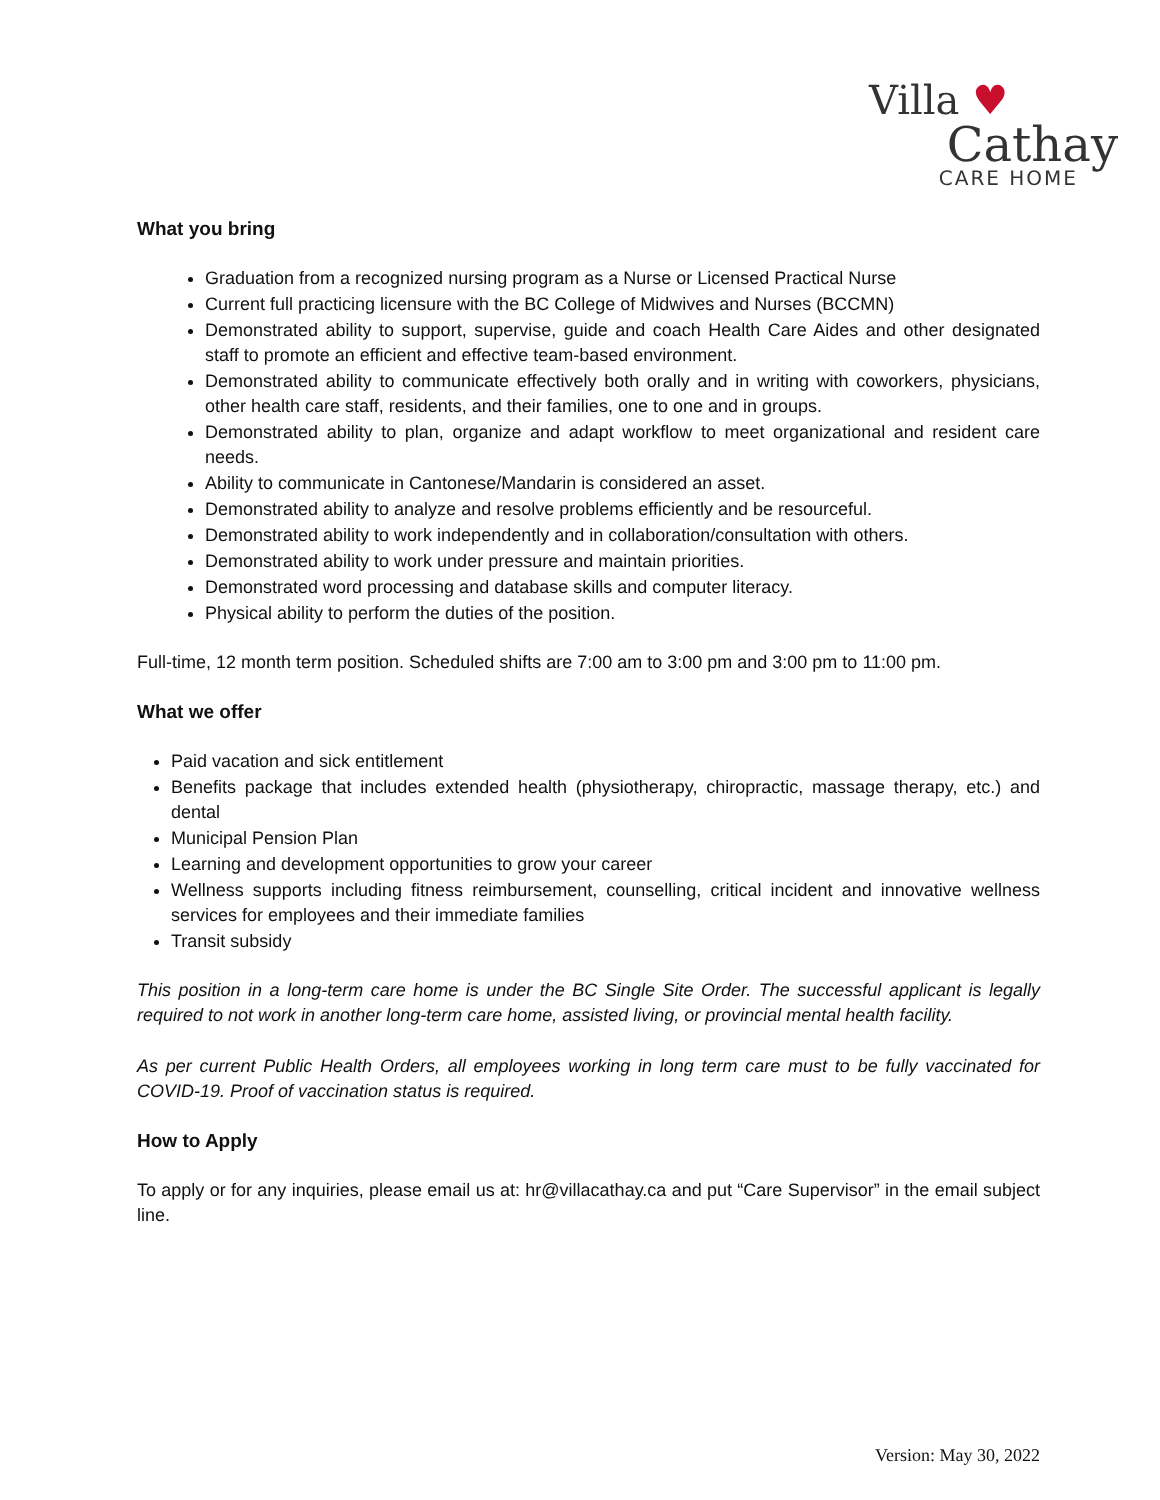Villa ♥
Cathay
CARE HOME
What you bring
Graduation from a recognized nursing program as a Nurse or Licensed Practical Nurse
Current full practicing licensure with the BC College of Midwives and Nurses (BCCMN)
Demonstrated ability to support, supervise, guide and coach Health Care Aides and other designated staff to promote an efficient and effective team-based environment.
Demonstrated ability to communicate effectively both orally and in writing with coworkers, physicians, other health care staff, residents, and their families, one to one and in groups.
Demonstrated ability to plan, organize and adapt workflow to meet organizational and resident care needs.
Ability to communicate in Cantonese/Mandarin is considered an asset.
Demonstrated ability to analyze and resolve problems efficiently and be resourceful.
Demonstrated ability to work independently and in collaboration/consultation with others.
Demonstrated ability to work under pressure and maintain priorities.
Demonstrated word processing and database skills and computer literacy.
Physical ability to perform the duties of the position.
Full-time, 12 month term position. Scheduled shifts are 7:00 am to 3:00 pm and 3:00 pm to 11:00 pm.
What we offer
Paid vacation and sick entitlement
Benefits package that includes extended health (physiotherapy, chiropractic, massage therapy, etc.) and dental
Municipal Pension Plan
Learning and development opportunities to grow your career
Wellness supports including fitness reimbursement, counselling, critical incident and innovative wellness services for employees and their immediate families
Transit subsidy
This position in a long-term care home is under the BC Single Site Order. The successful applicant is legally required to not work in another long-term care home, assisted living, or provincial mental health facility.
As per current Public Health Orders, all employees working in long term care must to be fully vaccinated for COVID-19. Proof of vaccination status is required.
How to Apply
To apply or for any inquiries, please email us at: hr@villacathay.ca and put “Care Supervisor” in the email subject line.
Version: May 30, 2022